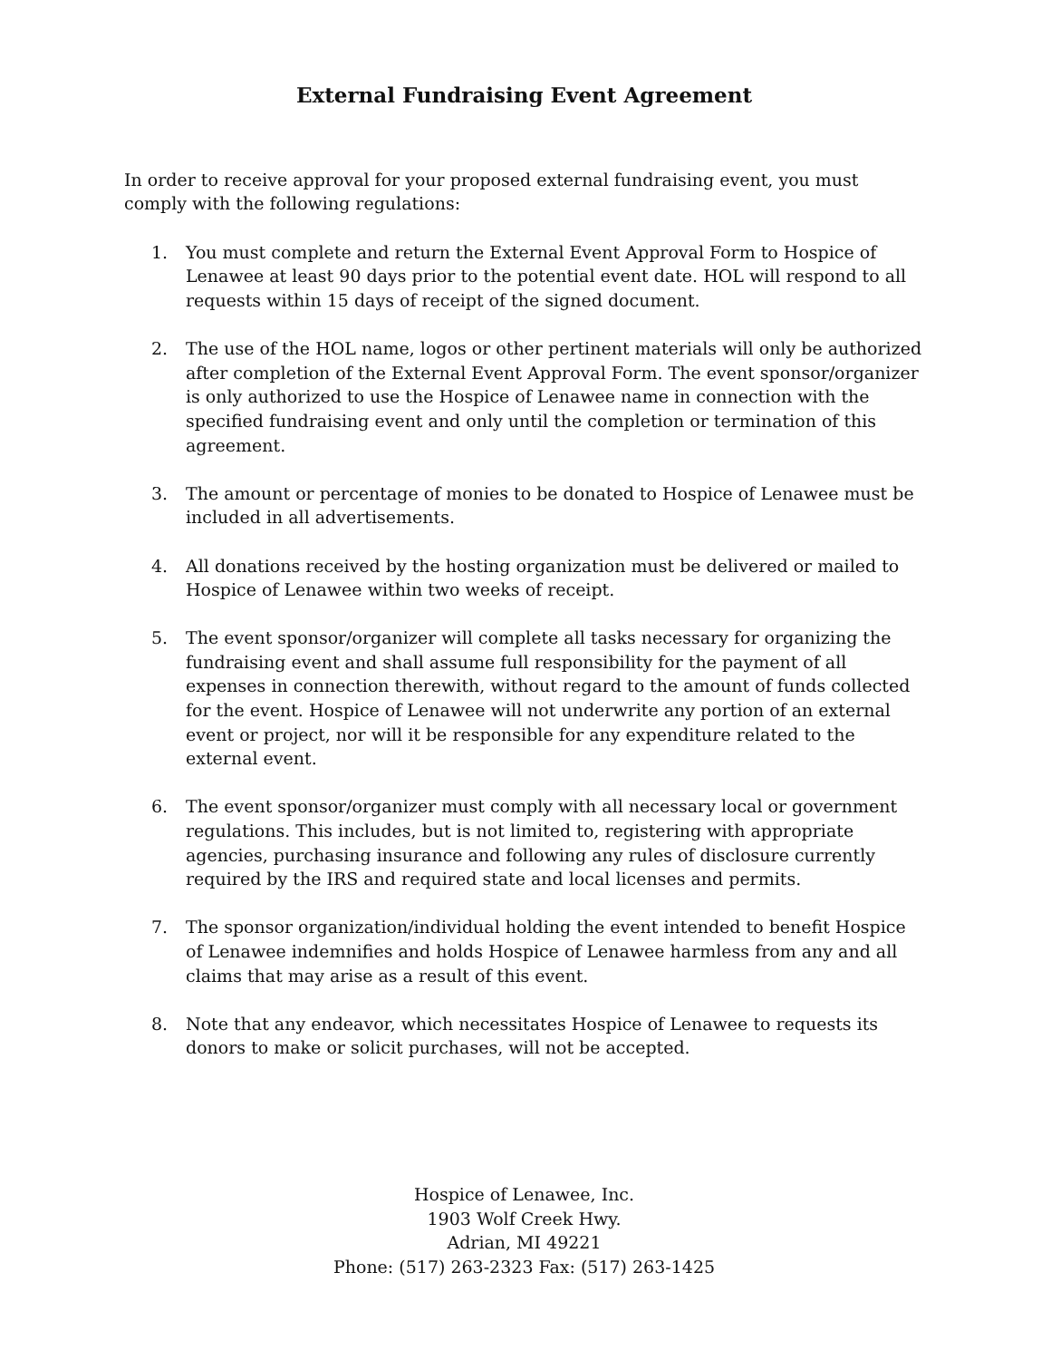External Fundraising Event Agreement
In order to receive approval for your proposed external fundraising event, you must comply with the following regulations:
1. You must complete and return the External Event Approval Form to Hospice of Lenawee at least 90 days prior to the potential event date. HOL will respond to all requests within 15 days of receipt of the signed document.
2. The use of the HOL name, logos or other pertinent materials will only be authorized after completion of the External Event Approval Form. The event sponsor/organizer is only authorized to use the Hospice of Lenawee name in connection with the specified fundraising event and only until the completion or termination of this agreement.
3. The amount or percentage of monies to be donated to Hospice of Lenawee must be included in all advertisements.
4. All donations received by the hosting organization must be delivered or mailed to Hospice of Lenawee within two weeks of receipt.
5. The event sponsor/organizer will complete all tasks necessary for organizing the fundraising event and shall assume full responsibility for the payment of all expenses in connection therewith, without regard to the amount of funds collected for the event. Hospice of Lenawee will not underwrite any portion of an external event or project, nor will it be responsible for any expenditure related to the external event.
6. The event sponsor/organizer must comply with all necessary local or government regulations. This includes, but is not limited to, registering with appropriate agencies, purchasing insurance and following any rules of disclosure currently required by the IRS and required state and local licenses and permits.
7. The sponsor organization/individual holding the event intended to benefit Hospice of Lenawee indemnifies and holds Hospice of Lenawee harmless from any and all claims that may arise as a result of this event.
8. Note that any endeavor, which necessitates Hospice of Lenawee to requests its donors to make or solicit purchases, will not be accepted.
Hospice of Lenawee, Inc.
1903 Wolf Creek Hwy.
Adrian, MI 49221
Phone: (517) 263-2323 Fax: (517) 263-1425